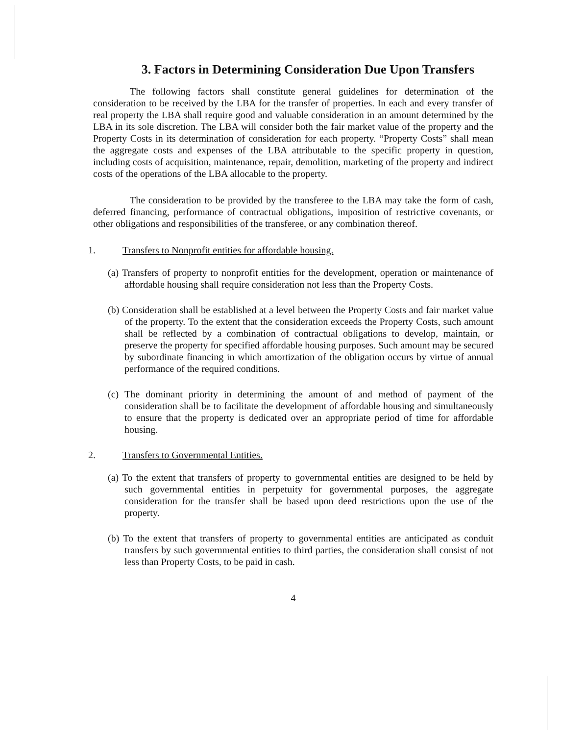3. Factors in Determining Consideration Due Upon Transfers
The following factors shall constitute general guidelines for determination of the consideration to be received by the LBA for the transfer of properties. In each and every transfer of real property the LBA shall require good and valuable consideration in an amount determined by the LBA in its sole discretion. The LBA will consider both the fair market value of the property and the Property Costs in its determination of consideration for each property. “Property Costs” shall mean the aggregate costs and expenses of the LBA attributable to the specific property in question, including costs of acquisition, maintenance, repair, demolition, marketing of the property and indirect costs of the operations of the LBA allocable to the property.
The consideration to be provided by the transferee to the LBA may take the form of cash, deferred financing, performance of contractual obligations, imposition of restrictive covenants, or other obligations and responsibilities of the transferee, or any combination thereof.
1. Transfers to Nonprofit entities for affordable housing.
(a) Transfers of property to nonprofit entities for the development, operation or maintenance of affordable housing shall require consideration not less than the Property Costs.
(b) Consideration shall be established at a level between the Property Costs and fair market value of the property. To the extent that the consideration exceeds the Property Costs, such amount shall be reflected by a combination of contractual obligations to develop, maintain, or preserve the property for specified affordable housing purposes. Such amount may be secured by subordinate financing in which amortization of the obligation occurs by virtue of annual performance of the required conditions.
(c) The dominant priority in determining the amount of and method of payment of the consideration shall be to facilitate the development of affordable housing and simultaneously to ensure that the property is dedicated over an appropriate period of time for affordable housing.
2. Transfers to Governmental Entities.
(a) To the extent that transfers of property to governmental entities are designed to be held by such governmental entities in perpetuity for governmental purposes, the aggregate consideration for the transfer shall be based upon deed restrictions upon the use of the property.
(b) To the extent that transfers of property to governmental entities are anticipated as conduit transfers by such governmental entities to third parties, the consideration shall consist of not less than Property Costs, to be paid in cash.
4